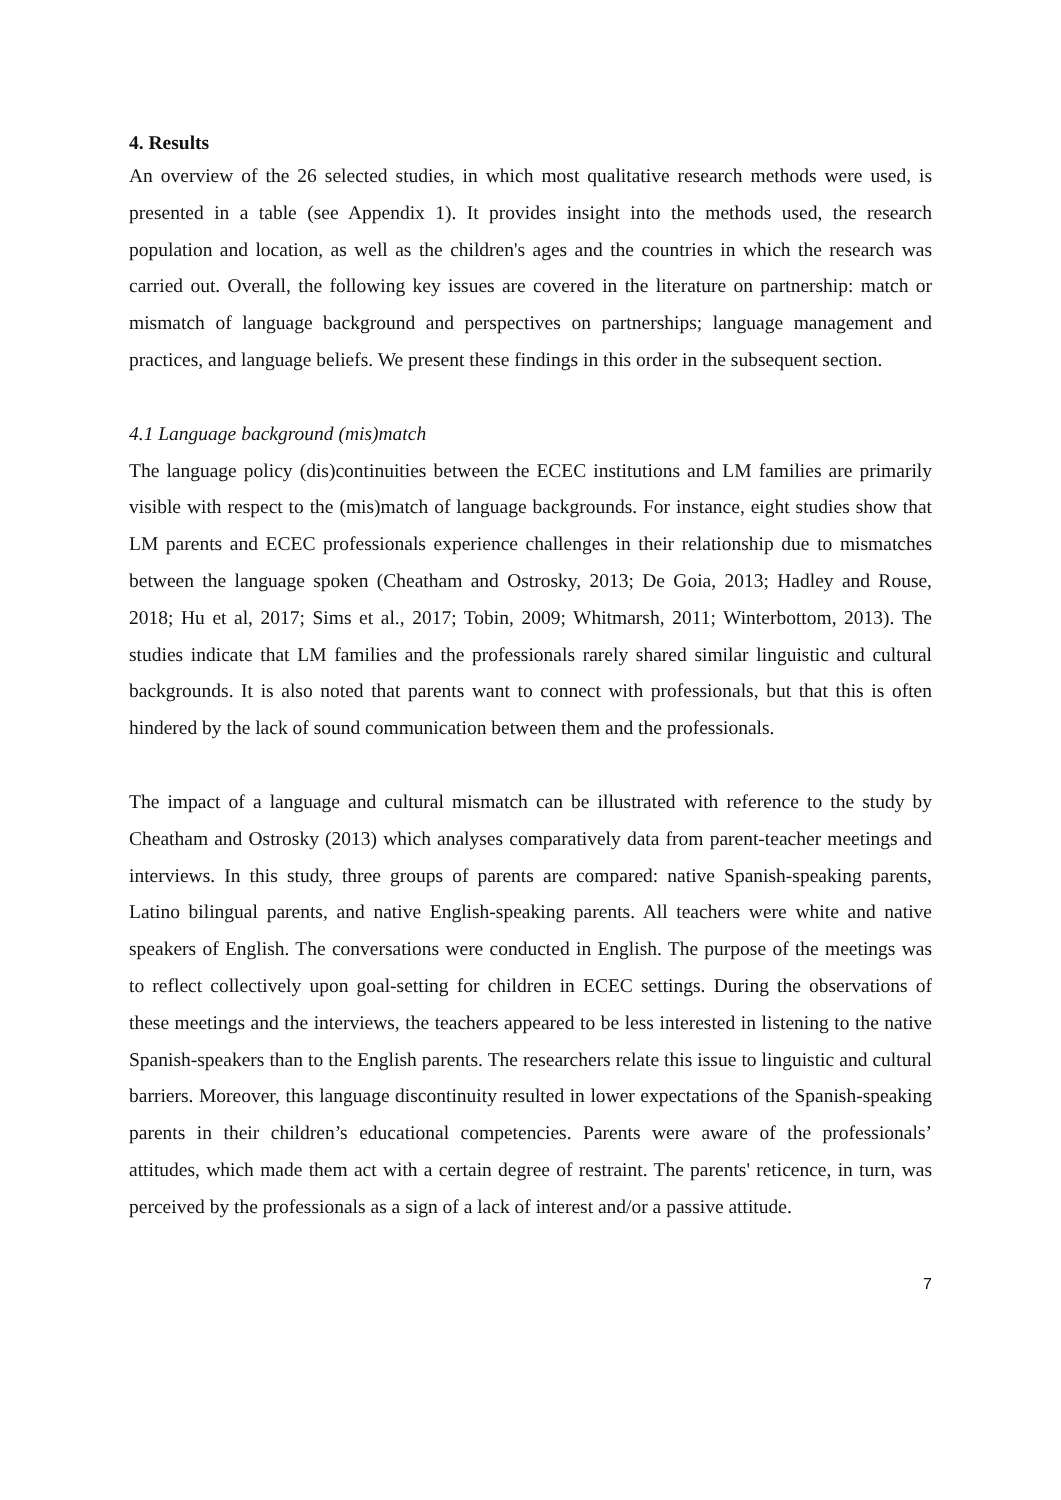4. Results
An overview of the 26 selected studies, in which most qualitative research methods were used, is presented in a table (see Appendix 1). It provides insight into the methods used, the research population and location, as well as the children's ages and the countries in which the research was carried out. Overall, the following key issues are covered in the literature on partnership: match or mismatch of language background and perspectives on partnerships; language management and practices, and language beliefs. We present these findings in this order in the subsequent section.
4.1 Language background (mis)match
The language policy (dis)continuities between the ECEC institutions and LM families are primarily visible with respect to the (mis)match of language backgrounds. For instance, eight studies show that LM parents and ECEC professionals experience challenges in their relationship due to mismatches between the language spoken (Cheatham and Ostrosky, 2013; De Goia, 2013; Hadley and Rouse, 2018; Hu et al, 2017; Sims et al., 2017; Tobin, 2009; Whitmarsh, 2011; Winterbottom, 2013). The studies indicate that LM families and the professionals rarely shared similar linguistic and cultural backgrounds. It is also noted that parents want to connect with professionals, but that this is often hindered by the lack of sound communication between them and the professionals.
The impact of a language and cultural mismatch can be illustrated with reference to the study by Cheatham and Ostrosky (2013) which analyses comparatively data from parent-teacher meetings and interviews. In this study, three groups of parents are compared: native Spanish-speaking parents, Latino bilingual parents, and native English-speaking parents. All teachers were white and native speakers of English. The conversations were conducted in English. The purpose of the meetings was to reflect collectively upon goal-setting for children in ECEC settings. During the observations of these meetings and the interviews, the teachers appeared to be less interested in listening to the native Spanish-speakers than to the English parents. The researchers relate this issue to linguistic and cultural barriers. Moreover, this language discontinuity resulted in lower expectations of the Spanish-speaking parents in their children’s educational competencies. Parents were aware of the professionals’ attitudes, which made them act with a certain degree of restraint. The parents' reticence, in turn, was perceived by the professionals as a sign of a lack of interest and/or a passive attitude.
7